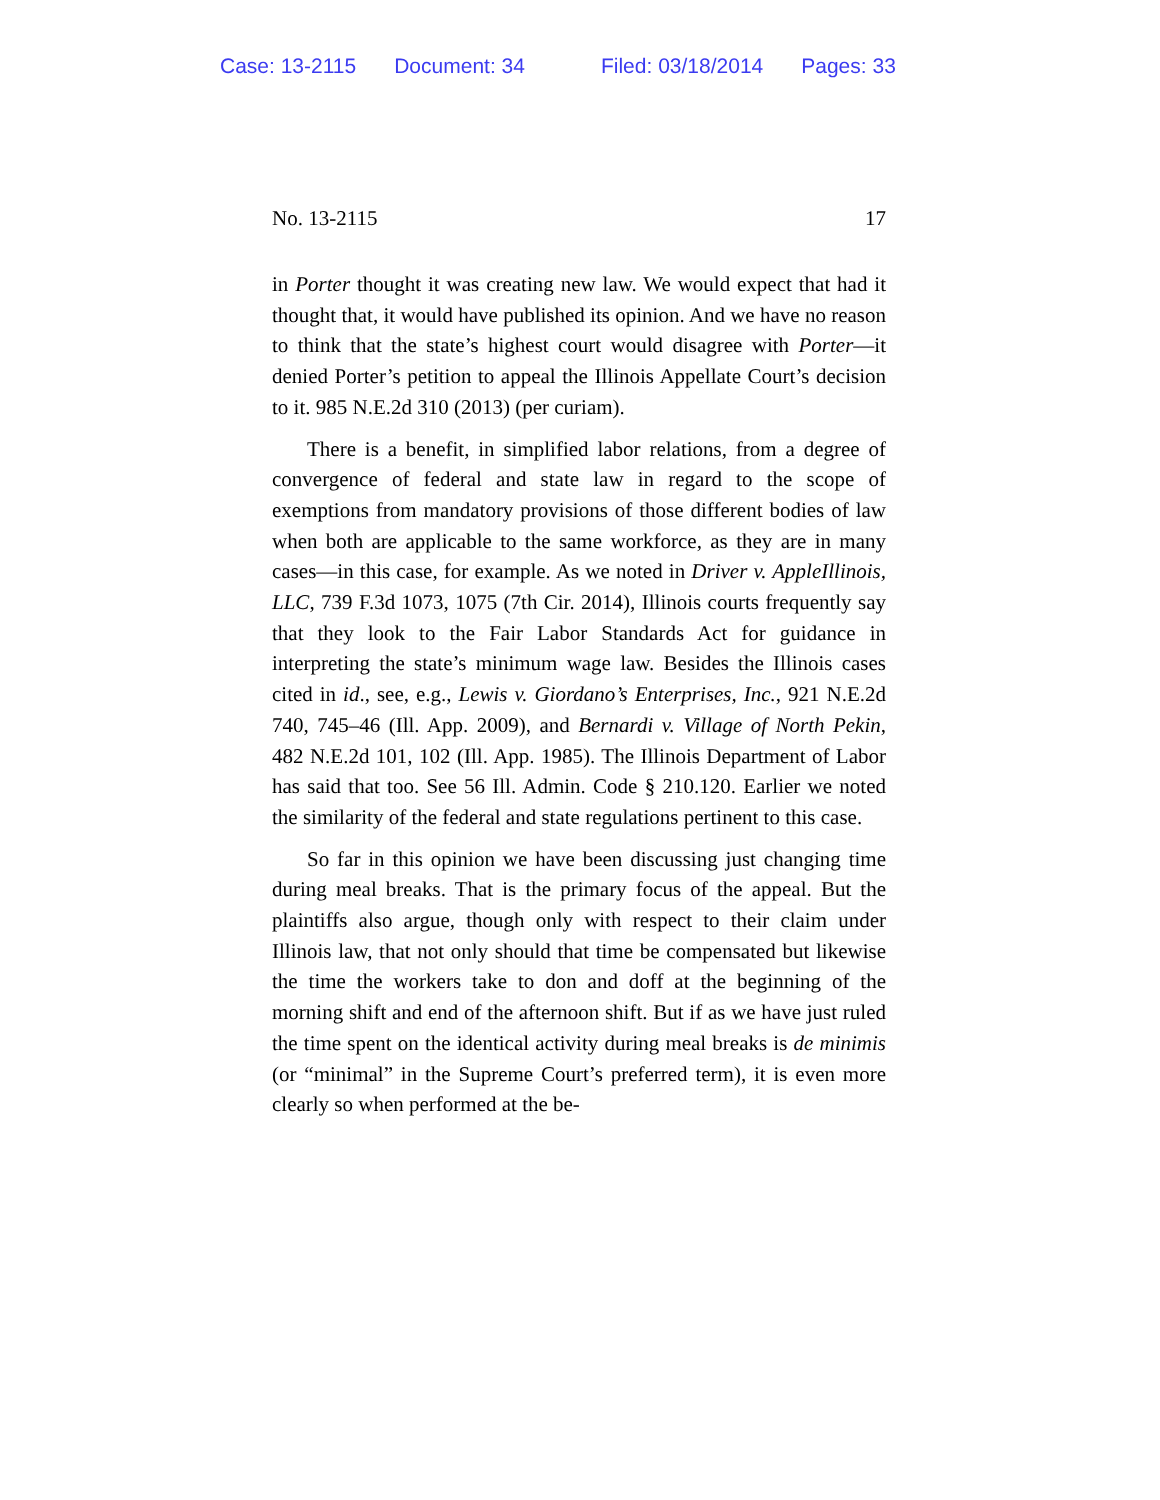Case: 13-2115 Document: 34 Filed: 03/18/2014 Pages: 33
No. 13-2115 17
in Porter thought it was creating new law. We would expect that had it thought that, it would have published its opinion. And we have no reason to think that the state’s highest court would disagree with Porter—it denied Porter’s petition to appeal the Illinois Appellate Court’s decision to it. 985 N.E.2d 310 (2013) (per curiam).
There is a benefit, in simplified labor relations, from a degree of convergence of federal and state law in regard to the scope of exemptions from mandatory provisions of those different bodies of law when both are applicable to the same workforce, as they are in many cases—in this case, for example. As we noted in Driver v. AppleIllinois, LLC, 739 F.3d 1073, 1075 (7th Cir. 2014), Illinois courts frequently say that they look to the Fair Labor Standards Act for guidance in interpreting the state’s minimum wage law. Besides the Illinois cases cited in id., see, e.g., Lewis v. Giordano’s Enterprises, Inc., 921 N.E.2d 740, 745–46 (Ill. App. 2009), and Bernardi v. Village of North Pekin, 482 N.E.2d 101, 102 (Ill. App. 1985). The Illinois Department of Labor has said that too. See 56 Ill. Admin. Code § 210.120. Earlier we noted the similarity of the federal and state regulations pertinent to this case.
So far in this opinion we have been discussing just changing time during meal breaks. That is the primary focus of the appeal. But the plaintiffs also argue, though only with respect to their claim under Illinois law, that not only should that time be compensated but likewise the time the workers take to don and doff at the beginning of the morning shift and end of the afternoon shift. But if as we have just ruled the time spent on the identical activity during meal breaks is de minimis (or “minimal” in the Supreme Court’s preferred term), it is even more clearly so when performed at the be-